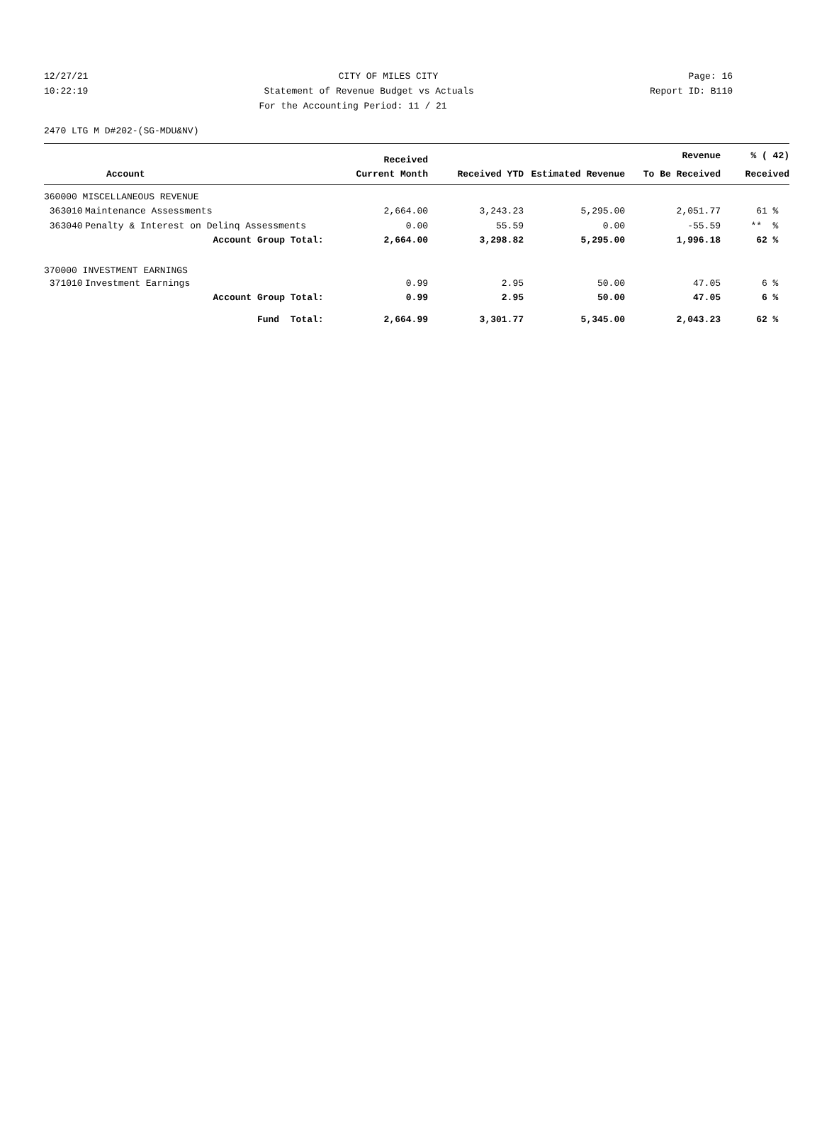12/27/21 CITY OF MILES CITY Page: 16
10:22:19 Statement of Revenue Budget vs Actuals Report ID: B110
For the Accounting Period: 11 / 21
2470 LTG M D#202-(SG-MDU&NV)
| | | Received | | | Revenue | % ( 42) |
| --- | --- | --- | --- | --- | --- | --- |
| Account | | Current Month | Received YTD | Estimated Revenue | To Be Received | Received |
| 360000 MISCELLANEOUS REVENUE | | | | | | |
| 363010 | Maintenance Assessments | 2,664.00 | 3,243.23 | 5,295.00 | 2,051.77 | 61 % |
| 363040 | Penalty & Interest on Delinq Assessments | 0.00 | 55.59 | 0.00 | -55.59 | ** % |
| | Account Group Total: | 2,664.00 | 3,298.82 | 5,295.00 | 1,996.18 | 62 % |
| 370000 INVESTMENT EARNINGS | | | | | | |
| 371010 | Investment Earnings | 0.99 | 2.95 | 50.00 | 47.05 | 6 % |
| | Account Group Total: | 0.99 | 2.95 | 50.00 | 47.05 | 6 % |
| | Fund Total: | 2,664.99 | 3,301.77 | 5,345.00 | 2,043.23 | 62 % |